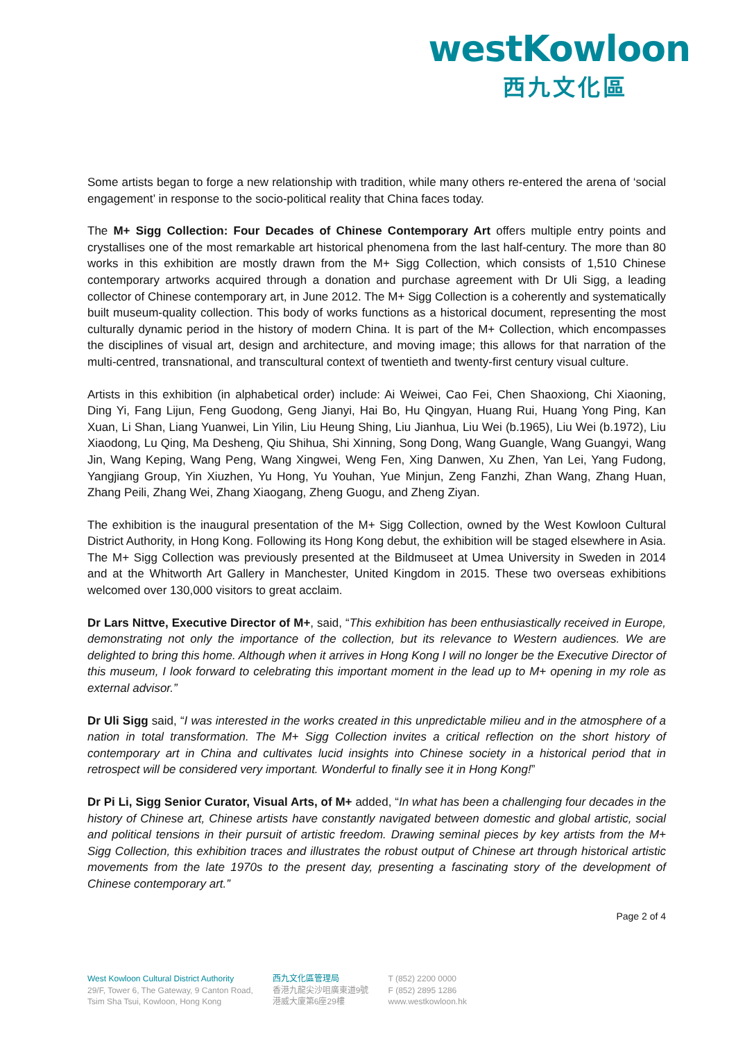westKowloon
西九文化區
Some artists began to forge a new relationship with tradition, while many others re-entered the arena of ‘social engagement’ in response to the socio-political reality that China faces today.
The M+ Sigg Collection: Four Decades of Chinese Contemporary Art offers multiple entry points and crystallises one of the most remarkable art historical phenomena from the last half-century. The more than 80 works in this exhibition are mostly drawn from the M+ Sigg Collection, which consists of 1,510 Chinese contemporary artworks acquired through a donation and purchase agreement with Dr Uli Sigg, a leading collector of Chinese contemporary art, in June 2012. The M+ Sigg Collection is a coherently and systematically built museum-quality collection. This body of works functions as a historical document, representing the most culturally dynamic period in the history of modern China. It is part of the M+ Collection, which encompasses the disciplines of visual art, design and architecture, and moving image; this allows for that narration of the multi-centred, transnational, and transcultural context of twentieth and twenty-first century visual culture.
Artists in this exhibition (in alphabetical order) include: Ai Weiwei, Cao Fei, Chen Shaoxiong, Chi Xiaoning, Ding Yi, Fang Lijun, Feng Guodong, Geng Jianyi, Hai Bo, Hu Qingyan, Huang Rui, Huang Yong Ping, Kan Xuan, Li Shan, Liang Yuanwei, Lin Yilin, Liu Heung Shing, Liu Jianhua, Liu Wei (b.1965), Liu Wei (b.1972), Liu Xiaodong, Lu Qing, Ma Desheng, Qiu Shihua, Shi Xinning, Song Dong, Wang Guangle, Wang Guangyi, Wang Jin, Wang Keping, Wang Peng, Wang Xingwei, Weng Fen, Xing Danwen, Xu Zhen, Yan Lei, Yang Fudong, Yangjiang Group, Yin Xiuzhen, Yu Hong, Yu Youhan, Yue Minjun, Zeng Fanzhi, Zhan Wang, Zhang Huan, Zhang Peili, Zhang Wei, Zhang Xiaogang, Zheng Guogu, and Zheng Ziyan.
The exhibition is the inaugural presentation of the M+ Sigg Collection, owned by the West Kowloon Cultural District Authority, in Hong Kong. Following its Hong Kong debut, the exhibition will be staged elsewhere in Asia. The M+ Sigg Collection was previously presented at the Bildmuseet at Umea University in Sweden in 2014 and at the Whitworth Art Gallery in Manchester, United Kingdom in 2015. These two overseas exhibitions welcomed over 130,000 visitors to great acclaim.
Dr Lars Nittve, Executive Director of M+, said, “This exhibition has been enthusiastically received in Europe, demonstrating not only the importance of the collection, but its relevance to Western audiences. We are delighted to bring this home. Although when it arrives in Hong Kong I will no longer be the Executive Director of this museum, I look forward to celebrating this important moment in the lead up to M+ opening in my role as external advisor.”
Dr Uli Sigg said, “I was interested in the works created in this unpredictable milieu and in the atmosphere of a nation in total transformation. The M+ Sigg Collection invites a critical reflection on the short history of contemporary art in China and cultivates lucid insights into Chinese society in a historical period that in retrospect will be considered very important. Wonderful to finally see it in Hong Kong!”
Dr Pi Li, Sigg Senior Curator, Visual Arts, of M+ added, “In what has been a challenging four decades in the history of Chinese art, Chinese artists have constantly navigated between domestic and global artistic, social and political tensions in their pursuit of artistic freedom. Drawing seminal pieces by key artists from the M+ Sigg Collection, this exhibition traces and illustrates the robust output of Chinese art through historical artistic movements from the late 1970s to the present day, presenting a fascinating story of the development of Chinese contemporary art.”
Page 2 of 4
West Kowloon Cultural District Authority
29/F, Tower 6, The Gateway, 9 Canton Road,
Tsim Sha Tsui, Kowloon, Hong Kong
西九文化區管理局
香港九龍尖沙咀廣東道9號
港威大廈第6座29樓
T (852) 2200 0000
F (852) 2895 1286
www.westkowloon.hk